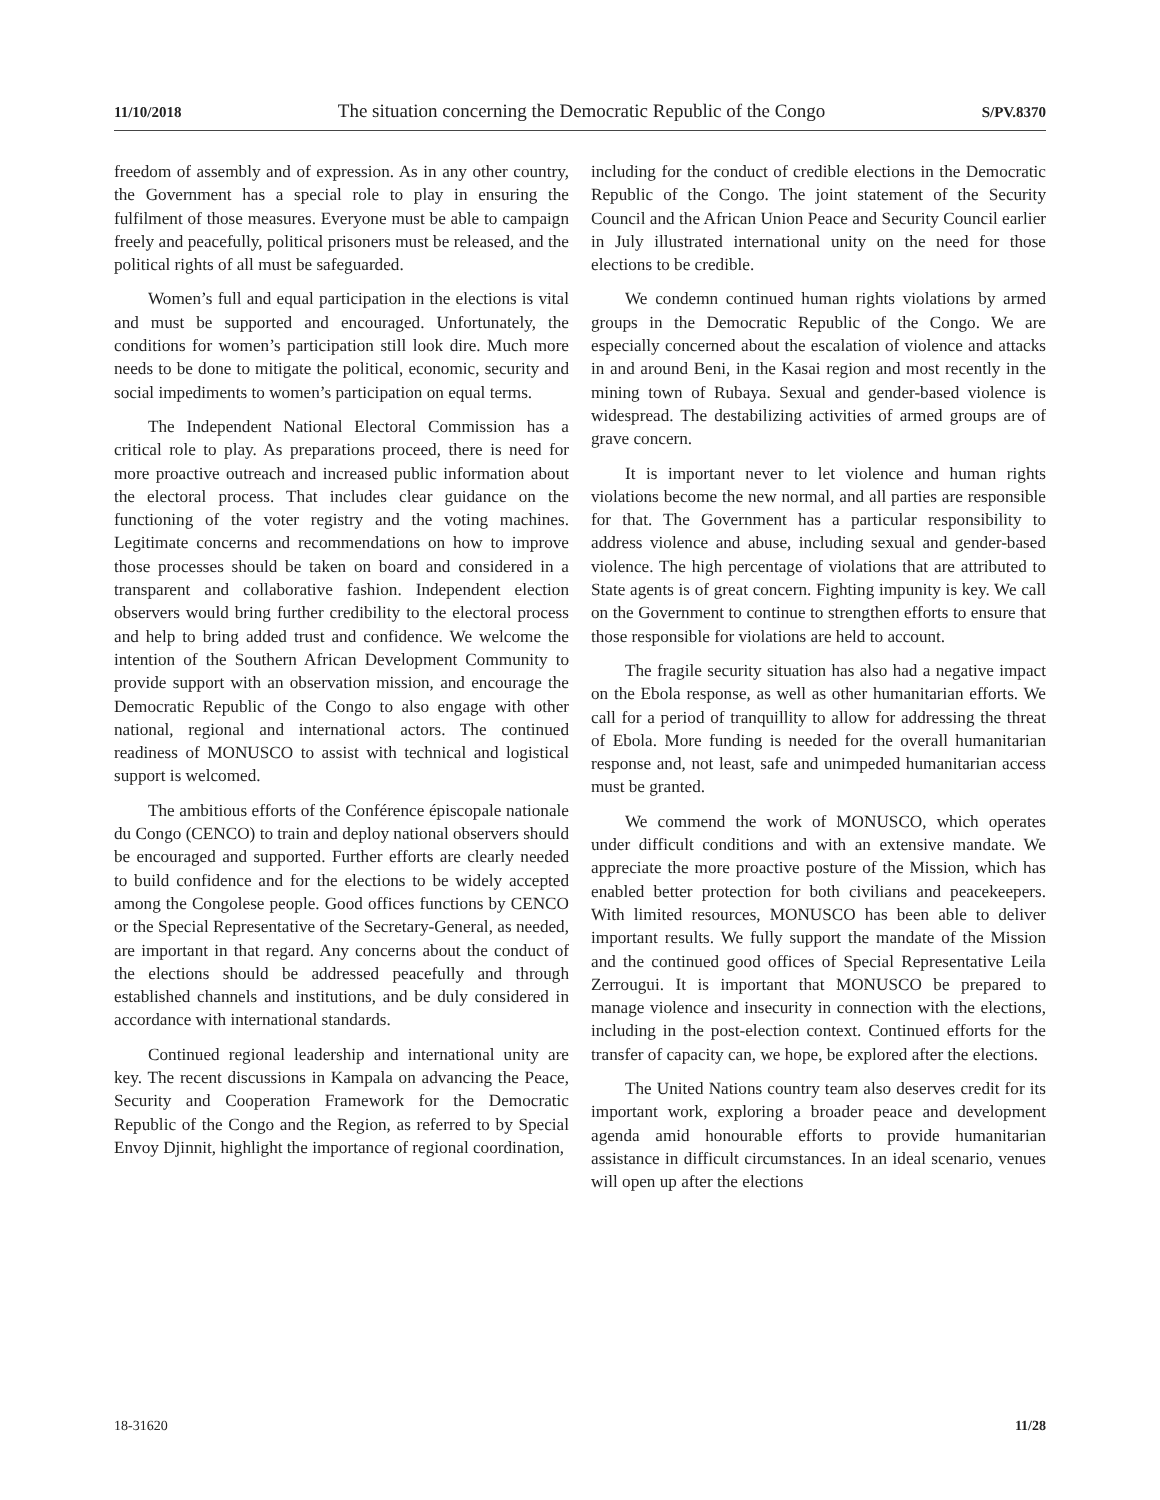11/10/2018 The situation concerning the Democratic Republic of the Congo S/PV.8370
freedom of assembly and of expression. As in any other country, the Government has a special role to play in ensuring the fulfilment of those measures. Everyone must be able to campaign freely and peacefully, political prisoners must be released, and the political rights of all must be safeguarded.
Women’s full and equal participation in the elections is vital and must be supported and encouraged. Unfortunately, the conditions for women’s participation still look dire. Much more needs to be done to mitigate the political, economic, security and social impediments to women’s participation on equal terms.
The Independent National Electoral Commission has a critical role to play. As preparations proceed, there is need for more proactive outreach and increased public information about the electoral process. That includes clear guidance on the functioning of the voter registry and the voting machines. Legitimate concerns and recommendations on how to improve those processes should be taken on board and considered in a transparent and collaborative fashion. Independent election observers would bring further credibility to the electoral process and help to bring added trust and confidence. We welcome the intention of the Southern African Development Community to provide support with an observation mission, and encourage the Democratic Republic of the Congo to also engage with other national, regional and international actors. The continued readiness of MONUSCO to assist with technical and logistical support is welcomed.
The ambitious efforts of the Conférence épiscopale nationale du Congo (CENCO) to train and deploy national observers should be encouraged and supported. Further efforts are clearly needed to build confidence and for the elections to be widely accepted among the Congolese people. Good offices functions by CENCO or the Special Representative of the Secretary-General, as needed, are important in that regard. Any concerns about the conduct of the elections should be addressed peacefully and through established channels and institutions, and be duly considered in accordance with international standards.
Continued regional leadership and international unity are key. The recent discussions in Kampala on advancing the Peace, Security and Cooperation Framework for the Democratic Republic of the Congo and the Region, as referred to by Special Envoy Djinnit, highlight the importance of regional coordination,
including for the conduct of credible elections in the Democratic Republic of the Congo. The joint statement of the Security Council and the African Union Peace and Security Council earlier in July illustrated international unity on the need for those elections to be credible.
We condemn continued human rights violations by armed groups in the Democratic Republic of the Congo. We are especially concerned about the escalation of violence and attacks in and around Beni, in the Kasai region and most recently in the mining town of Rubaya. Sexual and gender-based violence is widespread. The destabilizing activities of armed groups are of grave concern.
It is important never to let violence and human rights violations become the new normal, and all parties are responsible for that. The Government has a particular responsibility to address violence and abuse, including sexual and gender-based violence. The high percentage of violations that are attributed to State agents is of great concern. Fighting impunity is key. We call on the Government to continue to strengthen efforts to ensure that those responsible for violations are held to account.
The fragile security situation has also had a negative impact on the Ebola response, as well as other humanitarian efforts. We call for a period of tranquillity to allow for addressing the threat of Ebola. More funding is needed for the overall humanitarian response and, not least, safe and unimpeded humanitarian access must be granted.
We commend the work of MONUSCO, which operates under difficult conditions and with an extensive mandate. We appreciate the more proactive posture of the Mission, which has enabled better protection for both civilians and peacekeepers. With limited resources, MONUSCO has been able to deliver important results. We fully support the mandate of the Mission and the continued good offices of Special Representative Leila Zerrougui. It is important that MONUSCO be prepared to manage violence and insecurity in connection with the elections, including in the post-election context. Continued efforts for the transfer of capacity can, we hope, be explored after the elections.
The United Nations country team also deserves credit for its important work, exploring a broader peace and development agenda amid honourable efforts to provide humanitarian assistance in difficult circumstances. In an ideal scenario, venues will open up after the elections
18-31620 11/28